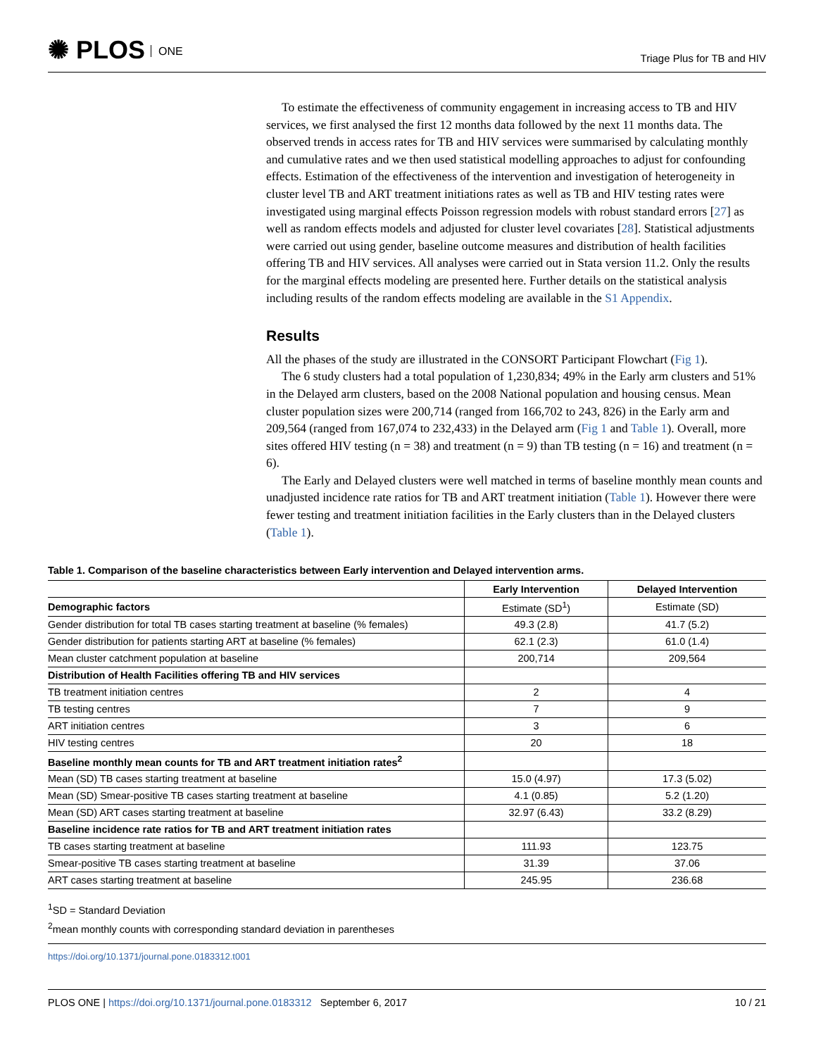✺ PLOS ONE
Triage Plus for TB and HIV
To estimate the effectiveness of community engagement in increasing access to TB and HIV services, we first analysed the first 12 months data followed by the next 11 months data. The observed trends in access rates for TB and HIV services were summarised by calculating monthly and cumulative rates and we then used statistical modelling approaches to adjust for confounding effects. Estimation of the effectiveness of the intervention and investigation of heterogeneity in cluster level TB and ART treatment initiations rates as well as TB and HIV testing rates were investigated using marginal effects Poisson regression models with robust standard errors [27] as well as random effects models and adjusted for cluster level covariates [28]. Statistical adjustments were carried out using gender, baseline outcome measures and distribution of health facilities offering TB and HIV services. All analyses were carried out in Stata version 11.2. Only the results for the marginal effects modeling are presented here. Further details on the statistical analysis including results of the random effects modeling are available in the S1 Appendix.
Results
All the phases of the study are illustrated in the CONSORT Participant Flowchart (Fig 1).
The 6 study clusters had a total population of 1,230,834; 49% in the Early arm clusters and 51% in the Delayed arm clusters, based on the 2008 National population and housing census. Mean cluster population sizes were 200,714 (ranged from 166,702 to 243, 826) in the Early arm and 209,564 (ranged from 167,074 to 232,433) in the Delayed arm (Fig 1 and Table 1). Overall, more sites offered HIV testing (n = 38) and treatment (n = 9) than TB testing (n = 16) and treatment (n = 6).
The Early and Delayed clusters were well matched in terms of baseline monthly mean counts and unadjusted incidence rate ratios for TB and ART treatment initiation (Table 1). However there were fewer testing and treatment initiation facilities in the Early clusters than in the Delayed clusters (Table 1).
Table 1. Comparison of the baseline characteristics between Early intervention and Delayed intervention arms.
| | Early Intervention | Delayed Intervention |
| --- | --- | --- |
| Demographic factors | Estimate (SD<sup>1</sup>) | Estimate (SD) |
| Gender distribution for total TB cases starting treatment at baseline (% females) | 49.3 (2.8) | 41.7 (5.2) |
| Gender distribution for patients starting ART at baseline (% females) | 62.1 (2.3) | 61.0 (1.4) |
| Mean cluster catchment population at baseline | 200,714 | 209,564 |
| Distribution of Health Facilities offering TB and HIV services | | |
| TB treatment initiation centres | 2 | 4 |
| TB testing centres | 7 | 9 |
| ART initiation centres | 3 | 6 |
| HIV testing centres | 20 | 18 |
| Baseline monthly mean counts for TB and ART treatment initiation rates<sup>2</sup> | | |
| Mean (SD) TB cases starting treatment at baseline | 15.0 (4.97) | 17.3 (5.02) |
| Mean (SD) Smear-positive TB cases starting treatment at baseline | 4.1 (0.85) | 5.2 (1.20) |
| Mean (SD) ART cases starting treatment at baseline | 32.97 (6.43) | 33.2 (8.29) |
| Baseline incidence rate ratios for TB and ART treatment initiation rates | | |
| TB cases starting treatment at baseline | 111.93 | 123.75 |
| Smear-positive TB cases starting treatment at baseline | 31.39 | 37.06 |
| ART cases starting treatment at baseline | 245.95 | 236.68 |
<sup>1</sup> SD = Standard Deviation
<sup>2</sup> mean monthly counts with corresponding standard deviation in parentheses
https://doi.org/10.1371/journal.pone.0183312.t001
PLOS ONE | https://doi.org/10.1371/journal.pone.0183312 September 6, 2017 10 / 21